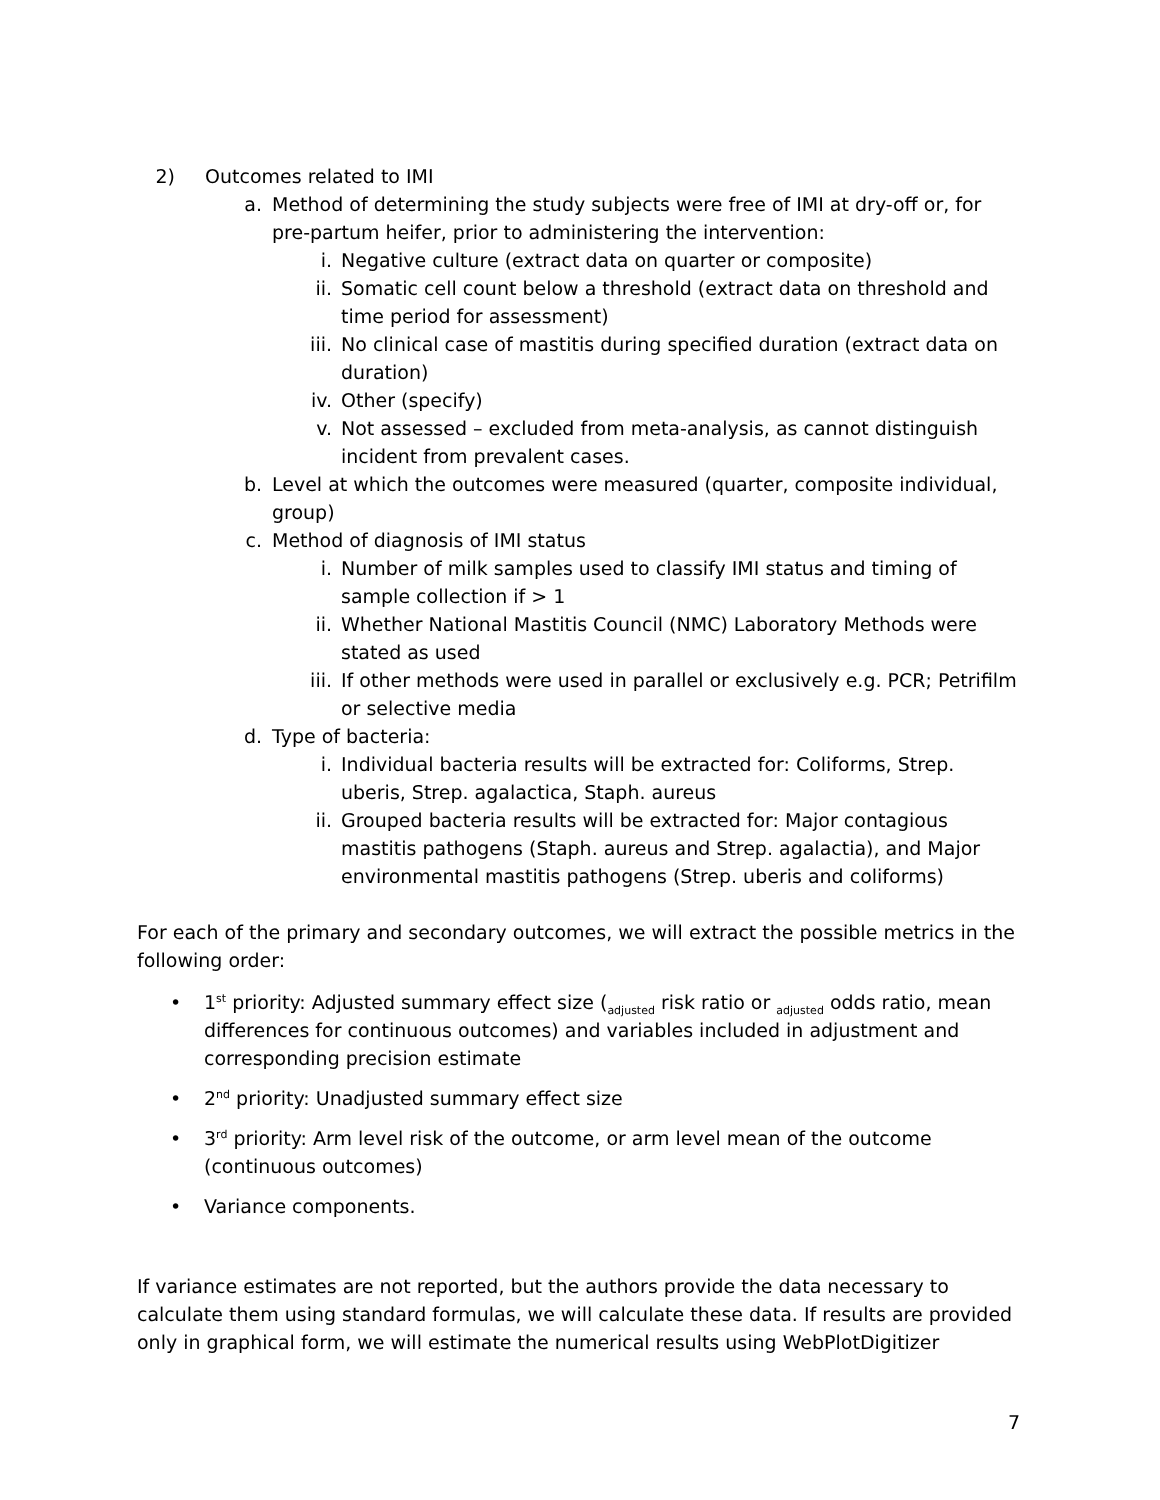2) Outcomes related to IMI
a. Method of determining the study subjects were free of IMI at dry-off or, for pre-partum heifer, prior to administering the intervention:
i. Negative culture (extract data on quarter or composite)
ii. Somatic cell count below a threshold (extract data on threshold and time period for assessment)
iii. No clinical case of mastitis during specified duration (extract data on duration)
iv. Other (specify)
v. Not assessed – excluded from meta-analysis, as cannot distinguish incident from prevalent cases.
b. Level at which the outcomes were measured (quarter, composite individual, group)
c. Method of diagnosis of IMI status
i. Number of milk samples used to classify IMI status and timing of sample collection if > 1
ii. Whether National Mastitis Council (NMC) Laboratory Methods were stated as used
iii. If other methods were used in parallel or exclusively e.g. PCR; Petrifilm or selective media
d. Type of bacteria:
i. Individual bacteria results will be extracted for: Coliforms, Strep. uberis, Strep. agalactica, Staph. aureus
ii. Grouped bacteria results will be extracted for: Major contagious mastitis pathogens (Staph. aureus and Strep. agalactia), and Major environmental mastitis pathogens (Strep. uberis and coliforms)
For each of the primary and secondary outcomes, we will extract the possible metrics in the following order:
• 1<sup>st</sup> priority: Adjusted summary effect size (<sub>adjusted</sub> risk ratio or <sub>adjusted</sub> odds ratio, mean differences for continuous outcomes) and variables included in adjustment and corresponding precision estimate
• 2<sup>nd</sup> priority: Unadjusted summary effect size
• 3<sup>rd</sup> priority: Arm level risk of the outcome, or arm level mean of the outcome (continuous outcomes)
• Variance components.
If variance estimates are not reported, but the authors provide the data necessary to calculate them using standard formulas, we will calculate these data. If results are provided only in graphical form, we will estimate the numerical results using WebPlotDigitizer
7